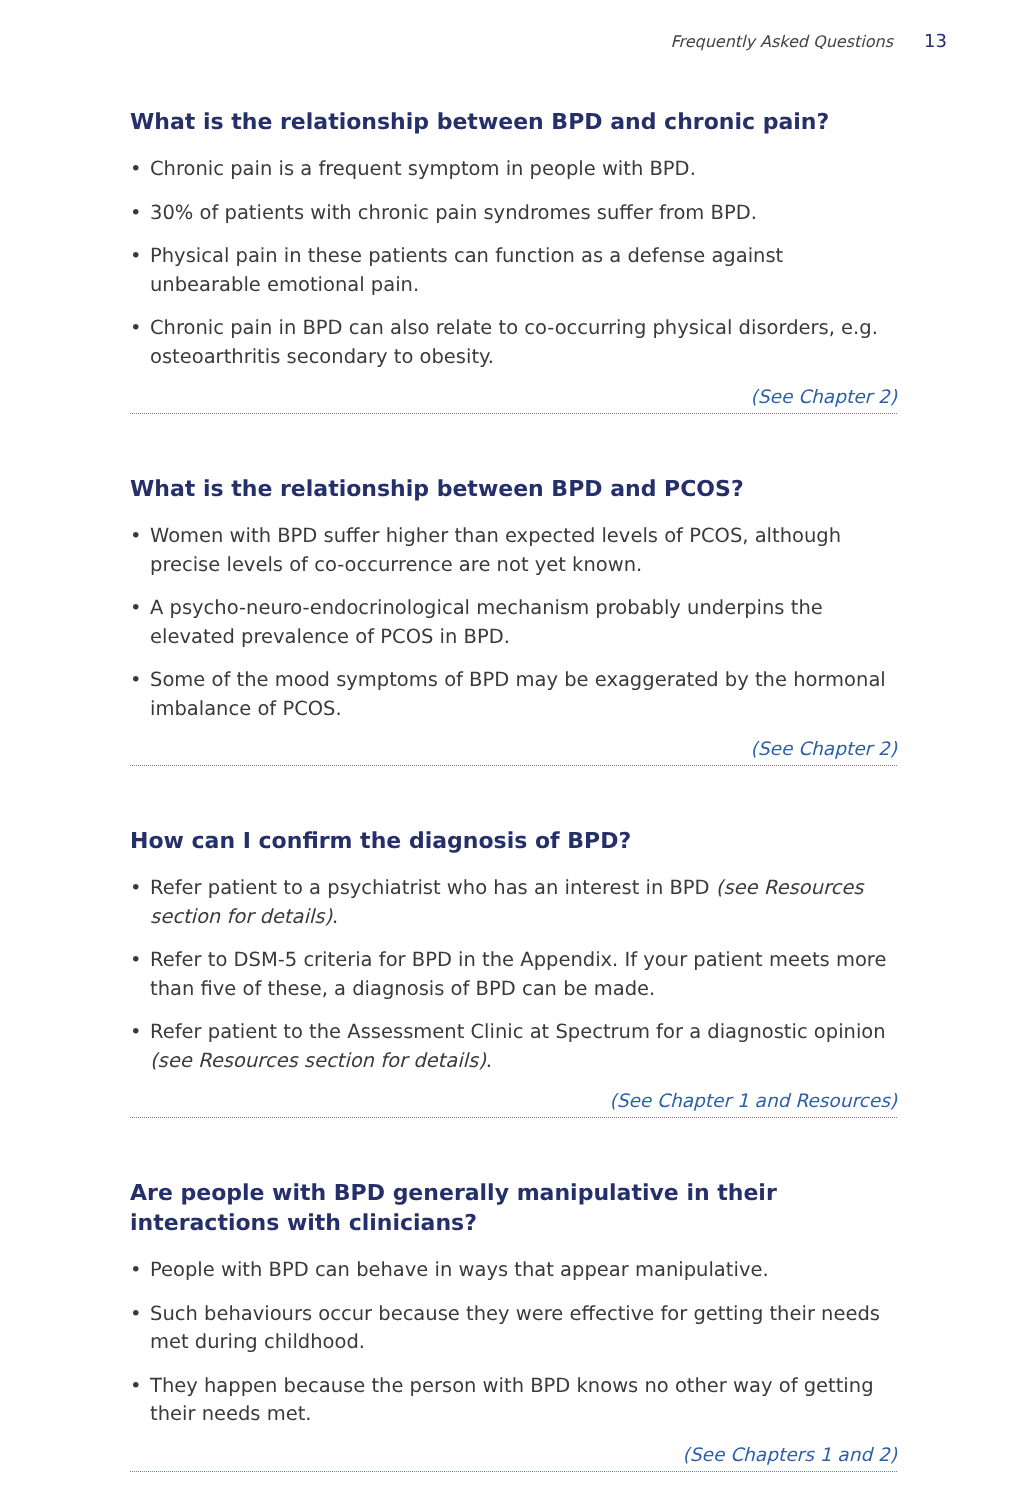Frequently Asked Questions 13
What is the relationship between BPD and chronic pain?
• Chronic pain is a frequent symptom in people with BPD.
• 30% of patients with chronic pain syndromes suffer from BPD.
• Physical pain in these patients can function as a defense against unbearable emotional pain.
• Chronic pain in BPD can also relate to co-occurring physical disorders, e.g. osteoarthritis secondary to obesity.
(See Chapter 2)
What is the relationship between BPD and PCOS?
• Women with BPD suffer higher than expected levels of PCOS, although precise levels of co-occurrence are not yet known.
• A psycho-neuro-endocrinological mechanism probably underpins the elevated prevalence of PCOS in BPD.
• Some of the mood symptoms of BPD may be exaggerated by the hormonal imbalance of PCOS.
(See Chapter 2)
How can I confirm the diagnosis of BPD?
• Refer patient to a psychiatrist who has an interest in BPD (see Resources section for details).
• Refer to DSM-5 criteria for BPD in the Appendix. If your patient meets more than five of these, a diagnosis of BPD can be made.
• Refer patient to the Assessment Clinic at Spectrum for a diagnostic opinion (see Resources section for details).
(See Chapter 1 and Resources)
Are people with BPD generally manipulative in their interactions with clinicians?
• People with BPD can behave in ways that appear manipulative.
• Such behaviours occur because they were effective for getting their needs met during childhood.
• They happen because the person with BPD knows no other way of getting their needs met.
(See Chapters 1 and 2)